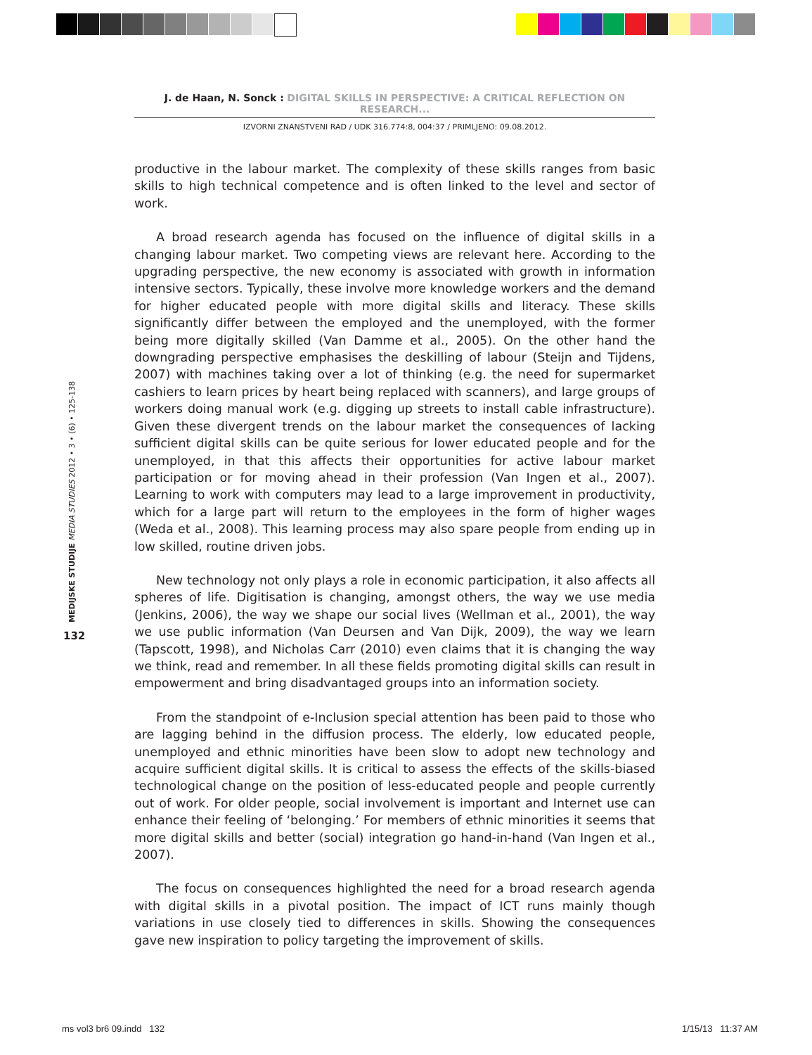J. de Haan, N. Sonck : DIGITAL SKILLS IN PERSPECTIVE: A CRITICAL REFLECTION ON RESEARCH...
IZVORNI ZNANSTVENI RAD / UDK 316.774:8, 004:37 / PRIMLJENO: 09.08.2012.
productive in the labour market. The complexity of these skills ranges from basic skills to high technical competence and is often linked to the level and sector of work.
A broad research agenda has focused on the influence of digital skills in a changing labour market. Two competing views are relevant here. According to the upgrading perspective, the new economy is associated with growth in information intensive sectors. Typically, these involve more knowledge workers and the demand for higher educated people with more digital skills and literacy. These skills significantly differ between the employed and the unemployed, with the former being more digitally skilled (Van Damme et al., 2005). On the other hand the downgrading perspective emphasises the deskilling of labour (Steijn and Tijdens, 2007) with machines taking over a lot of thinking (e.g. the need for supermarket cashiers to learn prices by heart being replaced with scanners), and large groups of workers doing manual work (e.g. digging up streets to install cable infrastructure). Given these divergent trends on the labour market the consequences of lacking sufficient digital skills can be quite serious for lower educated people and for the unemployed, in that this affects their opportunities for active labour market participation or for moving ahead in their profession (Van Ingen et al., 2007). Learning to work with computers may lead to a large improvement in productivity, which for a large part will return to the employees in the form of higher wages (Weda et al., 2008). This learning process may also spare people from ending up in low skilled, routine driven jobs.
New technology not only plays a role in economic participation, it also affects all spheres of life. Digitisation is changing, amongst others, the way we use media (Jenkins, 2006), the way we shape our social lives (Wellman et al., 2001), the way we use public information (Van Deursen and Van Dijk, 2009), the way we learn (Tapscott, 1998), and Nicholas Carr (2010) even claims that it is changing the way we think, read and remember. In all these fields promoting digital skills can result in empowerment and bring disadvantaged groups into an information society.
From the standpoint of e-Inclusion special attention has been paid to those who are lagging behind in the diffusion process. The elderly, low educated people, unemployed and ethnic minorities have been slow to adopt new technology and acquire sufficient digital skills. It is critical to assess the effects of the skills-biased technological change on the position of less-educated people and people currently out of work. For older people, social involvement is important and Internet use can enhance their feeling of ‘belonging.’ For members of ethnic minorities it seems that more digital skills and better (social) integration go hand-in-hand (Van Ingen et al., 2007).
The focus on consequences highlighted the need for a broad research agenda with digital skills in a pivotal position. The impact of ICT runs mainly though variations in use closely tied to differences in skills. Showing the consequences gave new inspiration to policy targeting the improvement of skills.
MEDIJSKE STUDIJE MEDIA STUDIES 2012 • 3 • (6) • 125-138
132
ms vol3 br6 09.indd 132 1/15/13 11:37 AM